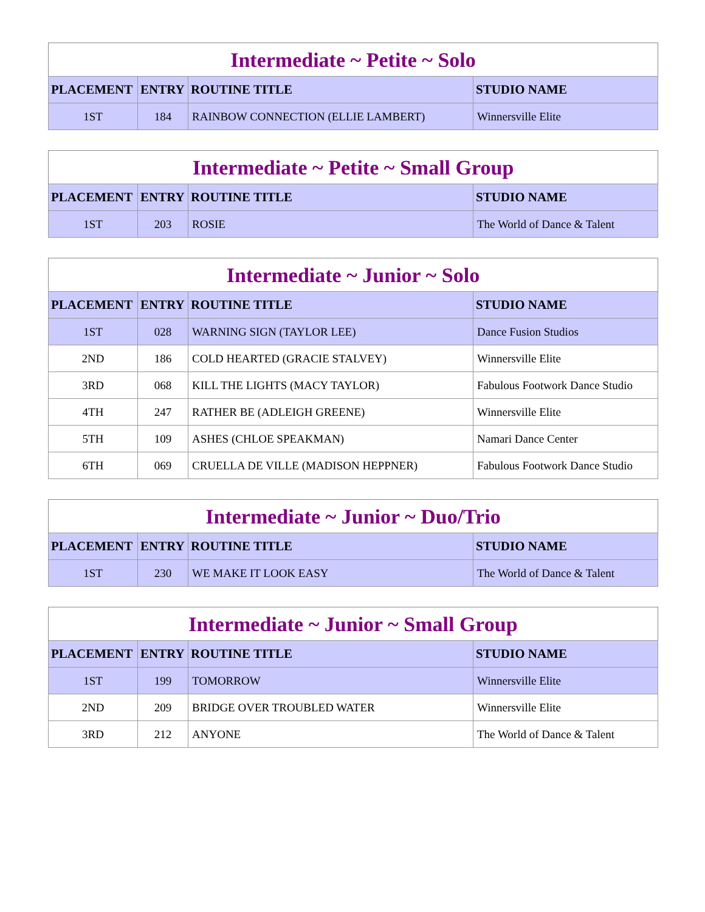Intermediate ~ Petite ~ Solo
| PLACEMENT | ENTRY | ROUTINE TITLE | STUDIO NAME |
| --- | --- | --- | --- |
| 1ST | 184 | RAINBOW CONNECTION (ELLIE LAMBERT) | Winnersville Elite |
Intermediate ~ Petite ~ Small Group
| PLACEMENT | ENTRY | ROUTINE TITLE | STUDIO NAME |
| --- | --- | --- | --- |
| 1ST | 203 | ROSIE | The World of Dance & Talent |
Intermediate ~ Junior ~ Solo
| PLACEMENT | ENTRY | ROUTINE TITLE | STUDIO NAME |
| --- | --- | --- | --- |
| 1ST | 028 | WARNING SIGN (TAYLOR LEE) | Dance Fusion Studios |
| 2ND | 186 | COLD HEARTED (GRACIE STALVEY) | Winnersville Elite |
| 3RD | 068 | KILL THE LIGHTS (MACY TAYLOR) | Fabulous Footwork Dance Studio |
| 4TH | 247 | RATHER BE (ADLEIGH GREENE) | Winnersville Elite |
| 5TH | 109 | ASHES (CHLOE SPEAKMAN) | Namari Dance Center |
| 6TH | 069 | CRUELLA DE VILLE (MADISON HEPPNER) | Fabulous Footwork Dance Studio |
Intermediate ~ Junior ~ Duo/Trio
| PLACEMENT | ENTRY | ROUTINE TITLE | STUDIO NAME |
| --- | --- | --- | --- |
| 1ST | 230 | WE MAKE IT LOOK EASY | The World of Dance & Talent |
Intermediate ~ Junior ~ Small Group
| PLACEMENT | ENTRY | ROUTINE TITLE | STUDIO NAME |
| --- | --- | --- | --- |
| 1ST | 199 | TOMORROW | Winnersville Elite |
| 2ND | 209 | BRIDGE OVER TROUBLED WATER | Winnersville Elite |
| 3RD | 212 | ANYONE | The World of Dance & Talent |